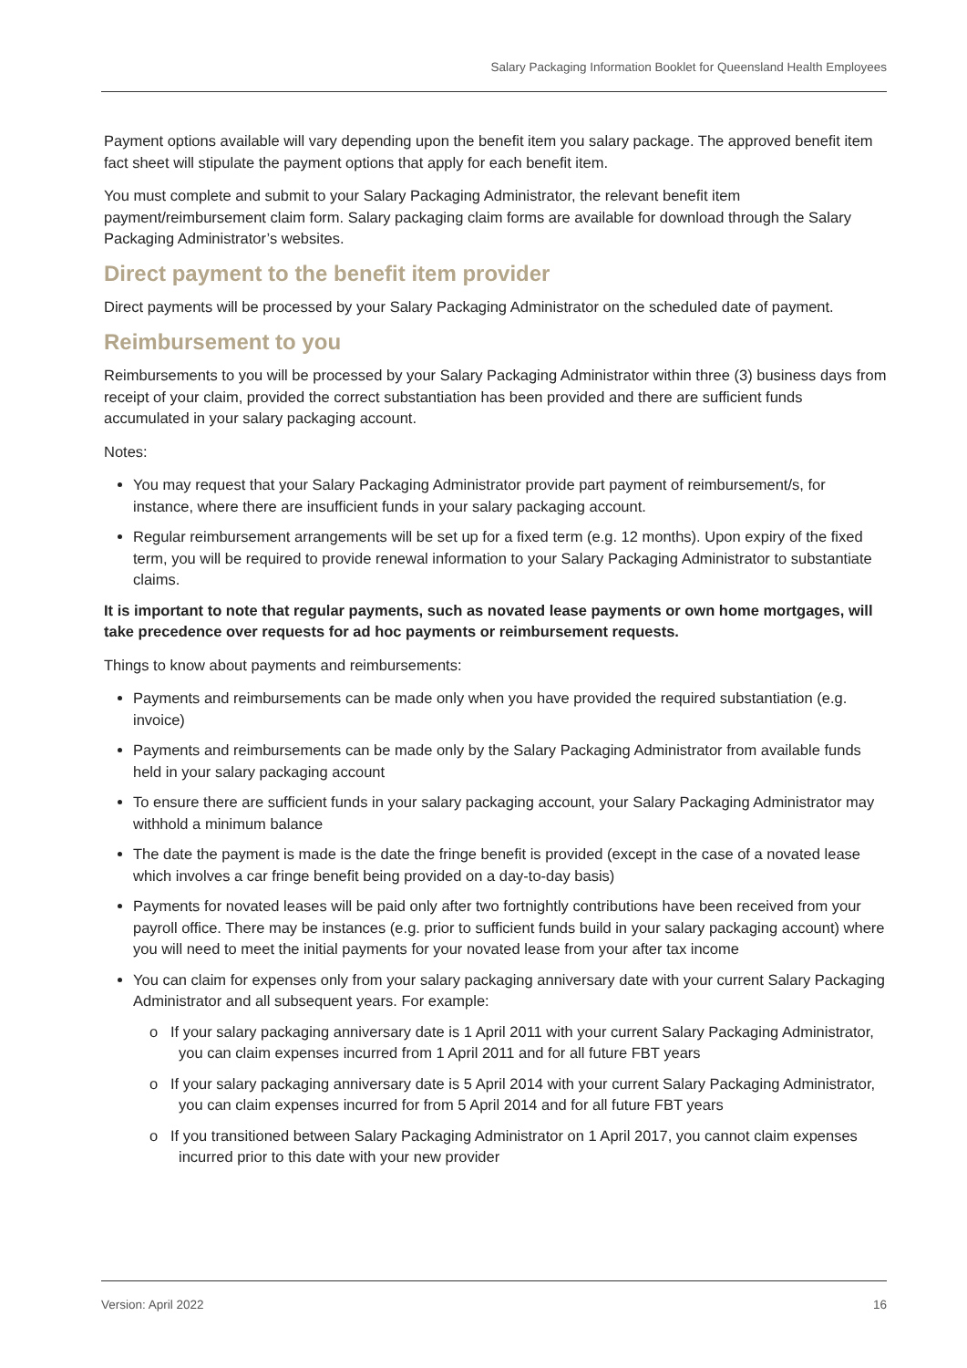Salary Packaging Information Booklet for Queensland Health Employees
Payment options available will vary depending upon the benefit item you salary package. The approved benefit item fact sheet will stipulate the payment options that apply for each benefit item.
You must complete and submit to your Salary Packaging Administrator, the relevant benefit item payment/reimbursement claim form. Salary packaging claim forms are available for download through the Salary Packaging Administrator’s websites.
Direct payment to the benefit item provider
Direct payments will be processed by your Salary Packaging Administrator on the scheduled date of payment.
Reimbursement to you
Reimbursements to you will be processed by your Salary Packaging Administrator within three (3) business days from receipt of your claim, provided the correct substantiation has been provided and there are sufficient funds accumulated in your salary packaging account.
Notes:
You may request that your Salary Packaging Administrator provide part payment of reimbursement/s, for instance, where there are insufficient funds in your salary packaging account.
Regular reimbursement arrangements will be set up for a fixed term (e.g. 12 months). Upon expiry of the fixed term, you will be required to provide renewal information to your Salary Packaging Administrator to substantiate claims.
It is important to note that regular payments, such as novated lease payments or own home mortgages, will take precedence over requests for ad hoc payments or reimbursement requests.
Things to know about payments and reimbursements:
Payments and reimbursements can be made only when you have provided the required substantiation (e.g. invoice)
Payments and reimbursements can be made only by the Salary Packaging Administrator from available funds held in your salary packaging account
To ensure there are sufficient funds in your salary packaging account, your Salary Packaging Administrator may withhold a minimum balance
The date the payment is made is the date the fringe benefit is provided (except in the case of a novated lease which involves a car fringe benefit being provided on a day-to-day basis)
Payments for novated leases will be paid only after two fortnightly contributions have been received from your payroll office. There may be instances (e.g. prior to sufficient funds build in your salary packaging account) where you will need to meet the initial payments for your novated lease from your after tax income
You can claim for expenses only from your salary packaging anniversary date with your current Salary Packaging Administrator and all subsequent years. For example:
o If your salary packaging anniversary date is 1 April 2011 with your current Salary Packaging Administrator, you can claim expenses incurred from 1 April 2011 and for all future FBT years
o If your salary packaging anniversary date is 5 April 2014 with your current Salary Packaging Administrator, you can claim expenses incurred for from 5 April 2014 and for all future FBT years
o If you transitioned between Salary Packaging Administrator on 1 April 2017, you cannot claim expenses incurred prior to this date with your new provider
Version: April 2022 16